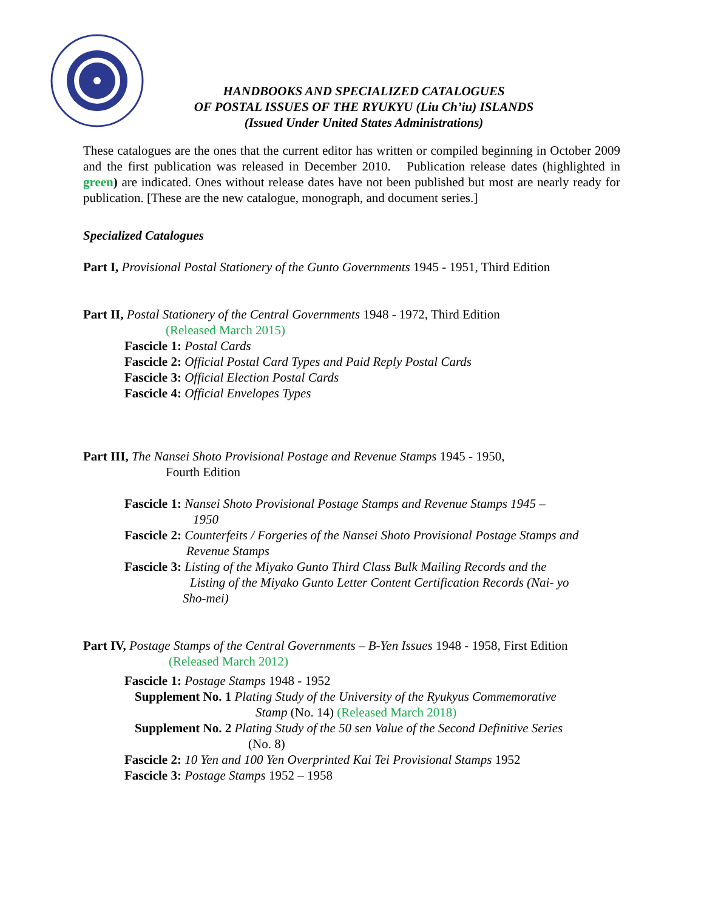HANDBOOKS AND SPECIALIZED CATALOGUES
OF POSTAL ISSUES OF THE RYUKYU (Liu Ch’iu) ISLANDS
(Issued Under United States Administrations)
These catalogues are the ones that the current editor has written or compiled beginning in October 2009 and the first publication was released in December 2010. Publication release dates (highlighted in green) are indicated. Ones without release dates have not been published but most are nearly ready for publication. [These are the new catalogue, monograph, and document series.]
Specialized Catalogues
Part I, Provisional Postal Stationery of the Gunto Governments 1945 - 1951, Third Edition
Part II, Postal Stationery of the Central Governments 1948 - 1972, Third Edition
(Released March 2015)
Fascicle 1: Postal Cards
Fascicle 2: Official Postal Card Types and Paid Reply Postal Cards
Fascicle 3: Official Election Postal Cards
Fascicle 4: Official Envelopes Types
Part III, The Nansei Shoto Provisional Postage and Revenue Stamps 1945 - 1950,
Fourth Edition
Fascicle 1: Nansei Shoto Provisional Postage Stamps and Revenue Stamps 1945 –
1950
Fascicle 2: Counterfeits / Forgeries of the Nansei Shoto Provisional Postage Stamps and
Revenue Stamps
Fascicle 3: Listing of the Miyako Gunto Third Class Bulk Mailing Records and the
Listing of the Miyako Gunto Letter Content Certification Records (Nai- yo
Sho-mei)
Part IV, Postage Stamps of the Central Governments – B-Yen Issues 1948 - 1958, First Edition
(Released March 2012)
Fascicle 1: Postage Stamps 1948 - 1952
Supplement No. 1 Plating Study of the University of the Ryukyus Commemorative
Stamp (No. 14) (Released March 2018)
Supplement No. 2 Plating Study of the 50 sen Value of the Second Definitive Series
(No. 8)
Fascicle 2: 10 Yen and 100 Yen Overprinted Kai Tei Provisional Stamps 1952
Fascicle 3: Postage Stamps 1952 – 1958